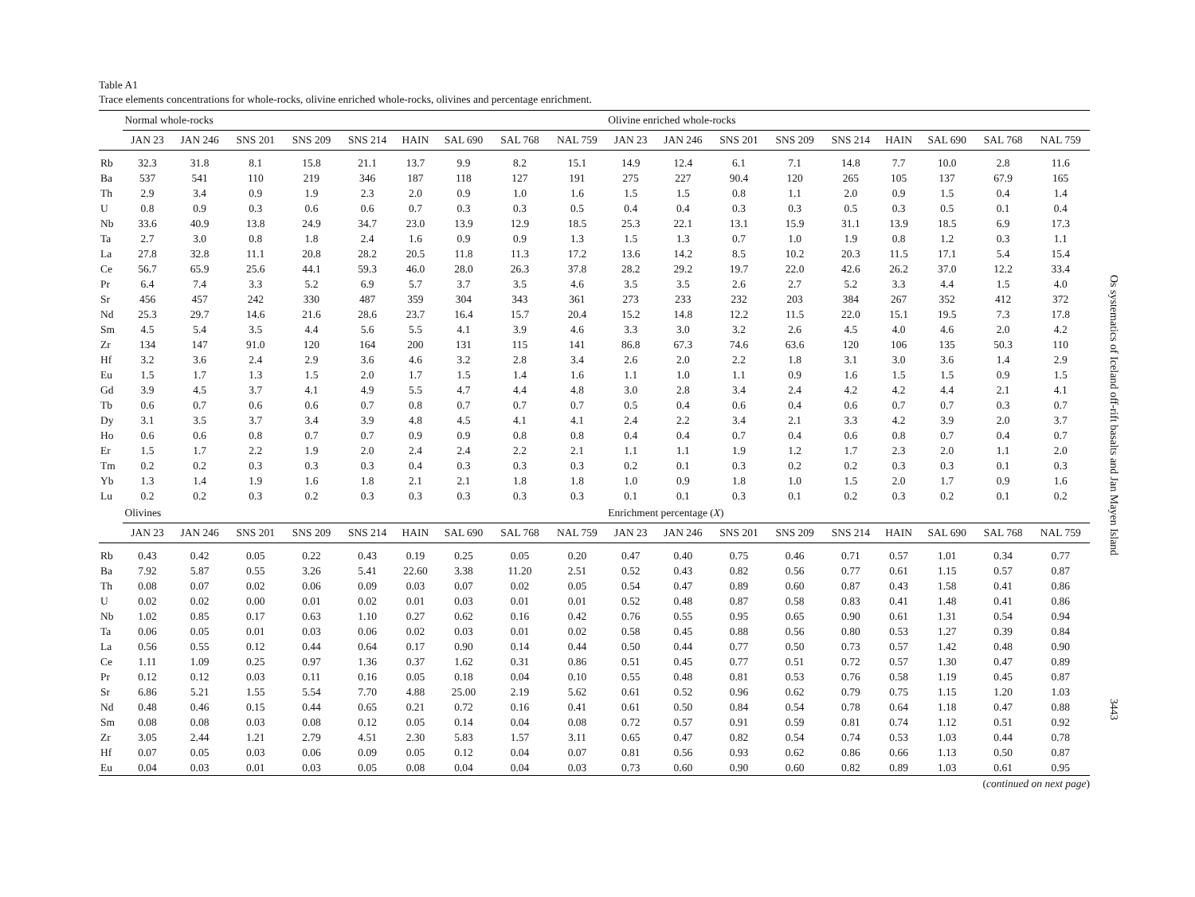Table A1
Trace elements concentrations for whole-rocks, olivine enriched whole-rocks, olivines and percentage enrichment.
| | Normal whole-rocks | | | | | | | | | Olivine enriched whole-rocks | | | | | | | | |
| --- | --- | --- | --- | --- | --- | --- | --- | --- | --- | --- | --- | --- | --- | --- | --- | --- | --- | --- |
| | JAN 23 | JAN 246 | SNS 201 | SNS 209 | SNS 214 | HAIN | SAL 690 | SAL 768 | NAL 759 | JAN 23 | JAN 246 | SNS 201 | SNS 209 | SNS 214 | HAIN | SAL 690 | SAL 768 | NAL 759 |
| Rb | 32.3 | 31.8 | 8.1 | 15.8 | 21.1 | 13.7 | 9.9 | 8.2 | 15.1 | 14.9 | 12.4 | 6.1 | 7.1 | 14.8 | 7.7 | 10.0 | 2.8 | 11.6 |
| Ba | 537 | 541 | 110 | 219 | 346 | 187 | 118 | 127 | 191 | 275 | 227 | 90.4 | 120 | 265 | 105 | 137 | 67.9 | 165 |
| Th | 2.9 | 3.4 | 0.9 | 1.9 | 2.3 | 2.0 | 0.9 | 1.0 | 1.6 | 1.5 | 1.5 | 0.8 | 1.1 | 2.0 | 0.9 | 1.5 | 0.4 | 1.4 |
| U | 0.8 | 0.9 | 0.3 | 0.6 | 0.6 | 0.7 | 0.3 | 0.3 | 0.5 | 0.4 | 0.4 | 0.3 | 0.3 | 0.5 | 0.3 | 0.5 | 0.1 | 0.4 |
| Nb | 33.6 | 40.9 | 13.8 | 24.9 | 34.7 | 23.0 | 13.9 | 12.9 | 18.5 | 25.3 | 22.1 | 13.1 | 15.9 | 31.1 | 13.9 | 18.5 | 6.9 | 17.3 |
| Ta | 2.7 | 3.0 | 0.8 | 1.8 | 2.4 | 1.6 | 0.9 | 0.9 | 1.3 | 1.5 | 1.3 | 0.7 | 1.0 | 1.9 | 0.8 | 1.2 | 0.3 | 1.1 |
| La | 27.8 | 32.8 | 11.1 | 20.8 | 28.2 | 20.5 | 11.8 | 11.3 | 17.2 | 13.6 | 14.2 | 8.5 | 10.2 | 20.3 | 11.5 | 17.1 | 5.4 | 15.4 |
| Ce | 56.7 | 65.9 | 25.6 | 44.1 | 59.3 | 46.0 | 28.0 | 26.3 | 37.8 | 28.2 | 29.2 | 19.7 | 22.0 | 42.6 | 26.2 | 37.0 | 12.2 | 33.4 |
| Pr | 6.4 | 7.4 | 3.3 | 5.2 | 6.9 | 5.7 | 3.7 | 3.5 | 4.6 | 3.5 | 3.5 | 2.6 | 2.7 | 5.2 | 3.3 | 4.4 | 1.5 | 4.0 |
| Sr | 456 | 457 | 242 | 330 | 487 | 359 | 304 | 343 | 361 | 273 | 233 | 232 | 203 | 384 | 267 | 352 | 412 | 372 |
| Nd | 25.3 | 29.7 | 14.6 | 21.6 | 28.6 | 23.7 | 16.4 | 15.7 | 20.4 | 15.2 | 14.8 | 12.2 | 11.5 | 22.0 | 15.1 | 19.5 | 7.3 | 17.8 |
| Sm | 4.5 | 5.4 | 3.5 | 4.4 | 5.6 | 5.5 | 4.1 | 3.9 | 4.6 | 3.3 | 3.0 | 3.2 | 2.6 | 4.5 | 4.0 | 4.6 | 2.0 | 4.2 |
| Zr | 134 | 147 | 91.0 | 120 | 164 | 200 | 131 | 115 | 141 | 86.8 | 67.3 | 74.6 | 63.6 | 120 | 106 | 135 | 50.3 | 110 |
| Hf | 3.2 | 3.6 | 2.4 | 2.9 | 3.6 | 4.6 | 3.2 | 2.8 | 3.4 | 2.6 | 2.0 | 2.2 | 1.8 | 3.1 | 3.0 | 3.6 | 1.4 | 2.9 |
| Eu | 1.5 | 1.7 | 1.3 | 1.5 | 2.0 | 1.7 | 1.5 | 1.4 | 1.6 | 1.1 | 1.0 | 1.1 | 0.9 | 1.6 | 1.5 | 1.5 | 0.9 | 1.5 |
| Gd | 3.9 | 4.5 | 3.7 | 4.1 | 4.9 | 5.5 | 4.7 | 4.4 | 4.8 | 3.0 | 2.8 | 3.4 | 2.4 | 4.2 | 4.2 | 4.4 | 2.1 | 4.1 |
| Tb | 0.6 | 0.7 | 0.6 | 0.6 | 0.7 | 0.8 | 0.7 | 0.7 | 0.7 | 0.5 | 0.4 | 0.6 | 0.4 | 0.6 | 0.7 | 0.7 | 0.3 | 0.7 |
| Dy | 3.1 | 3.5 | 3.7 | 3.4 | 3.9 | 4.8 | 4.5 | 4.1 | 4.1 | 2.4 | 2.2 | 3.4 | 2.1 | 3.3 | 4.2 | 3.9 | 2.0 | 3.7 |
| Ho | 0.6 | 0.6 | 0.8 | 0.7 | 0.7 | 0.9 | 0.9 | 0.8 | 0.8 | 0.4 | 0.4 | 0.7 | 0.4 | 0.6 | 0.8 | 0.7 | 0.4 | 0.7 |
| Er | 1.5 | 1.7 | 2.2 | 1.9 | 2.0 | 2.4 | 2.4 | 2.2 | 2.1 | 1.1 | 1.1 | 1.9 | 1.2 | 1.7 | 2.3 | 2.0 | 1.1 | 2.0 |
| Tm | 0.2 | 0.2 | 0.3 | 0.3 | 0.3 | 0.4 | 0.3 | 0.3 | 0.3 | 0.2 | 0.1 | 0.3 | 0.2 | 0.2 | 0.3 | 0.3 | 0.1 | 0.3 |
| Yb | 1.3 | 1.4 | 1.9 | 1.6 | 1.8 | 2.1 | 2.1 | 1.8 | 1.8 | 1.0 | 0.9 | 1.8 | 1.0 | 1.5 | 2.0 | 1.7 | 0.9 | 1.6 |
| Lu | 0.2 | 0.2 | 0.3 | 0.2 | 0.3 | 0.3 | 0.3 | 0.3 | 0.3 | 0.1 | 0.1 | 0.3 | 0.1 | 0.2 | 0.3 | 0.2 | 0.1 | 0.2 |
| | Olivines | | | | | | | | | Enrichment percentage ( X ) | | | | | | | | |
| | JAN 23 | JAN 246 | SNS 201 | SNS 209 | SNS 214 | HAIN | SAL 690 | SAL 768 | NAL 759 | JAN 23 | JAN 246 | SNS 201 | SNS 209 | SNS 214 | HAIN | SAL 690 | SAL 768 | NAL 759 |
| Rb | 0.43 | 0.42 | 0.05 | 0.22 | 0.43 | 0.19 | 0.25 | 0.05 | 0.20 | 0.47 | 0.40 | 0.75 | 0.46 | 0.71 | 0.57 | 1.01 | 0.34 | 0.77 |
| Ba | 7.92 | 5.87 | 0.55 | 3.26 | 5.41 | 22.60 | 3.38 | 11.20 | 2.51 | 0.52 | 0.43 | 0.82 | 0.56 | 0.77 | 0.61 | 1.15 | 0.57 | 0.87 |
| Th | 0.08 | 0.07 | 0.02 | 0.06 | 0.09 | 0.03 | 0.07 | 0.02 | 0.05 | 0.54 | 0.47 | 0.89 | 0.60 | 0.87 | 0.43 | 1.58 | 0.41 | 0.86 |
| U | 0.02 | 0.02 | 0.00 | 0.01 | 0.02 | 0.01 | 0.03 | 0.01 | 0.01 | 0.52 | 0.48 | 0.87 | 0.58 | 0.83 | 0.41 | 1.48 | 0.41 | 0.86 |
| Nb | 1.02 | 0.85 | 0.17 | 0.63 | 1.10 | 0.27 | 0.62 | 0.16 | 0.42 | 0.76 | 0.55 | 0.95 | 0.65 | 0.90 | 0.61 | 1.31 | 0.54 | 0.94 |
| Ta | 0.06 | 0.05 | 0.01 | 0.03 | 0.06 | 0.02 | 0.03 | 0.01 | 0.02 | 0.58 | 0.45 | 0.88 | 0.56 | 0.80 | 0.53 | 1.27 | 0.39 | 0.84 |
| La | 0.56 | 0.55 | 0.12 | 0.44 | 0.64 | 0.17 | 0.90 | 0.14 | 0.44 | 0.50 | 0.44 | 0.77 | 0.50 | 0.73 | 0.57 | 1.42 | 0.48 | 0.90 |
| Ce | 1.11 | 1.09 | 0.25 | 0.97 | 1.36 | 0.37 | 1.62 | 0.31 | 0.86 | 0.51 | 0.45 | 0.77 | 0.51 | 0.72 | 0.57 | 1.30 | 0.47 | 0.89 |
| Pr | 0.12 | 0.12 | 0.03 | 0.11 | 0.16 | 0.05 | 0.18 | 0.04 | 0.10 | 0.55 | 0.48 | 0.81 | 0.53 | 0.76 | 0.58 | 1.19 | 0.45 | 0.87 |
| Sr | 6.86 | 5.21 | 1.55 | 5.54 | 7.70 | 4.88 | 25.00 | 2.19 | 5.62 | 0.61 | 0.52 | 0.96 | 0.62 | 0.79 | 0.75 | 1.15 | 1.20 | 1.03 |
| Nd | 0.48 | 0.46 | 0.15 | 0.44 | 0.65 | 0.21 | 0.72 | 0.16 | 0.41 | 0.61 | 0.50 | 0.84 | 0.54 | 0.78 | 0.64 | 1.18 | 0.47 | 0.88 |
| Sm | 0.08 | 0.08 | 0.03 | 0.08 | 0.12 | 0.05 | 0.14 | 0.04 | 0.08 | 0.72 | 0.57 | 0.91 | 0.59 | 0.81 | 0.74 | 1.12 | 0.51 | 0.92 |
| Zr | 3.05 | 2.44 | 1.21 | 2.79 | 4.51 | 2.30 | 5.83 | 1.57 | 3.11 | 0.65 | 0.47 | 0.82 | 0.54 | 0.74 | 0.53 | 1.03 | 0.44 | 0.78 |
| Hf | 0.07 | 0.05 | 0.03 | 0.06 | 0.09 | 0.05 | 0.12 | 0.04 | 0.07 | 0.81 | 0.56 | 0.93 | 0.62 | 0.86 | 0.66 | 1.13 | 0.50 | 0.87 |
| Eu | 0.04 | 0.03 | 0.01 | 0.03 | 0.05 | 0.08 | 0.04 | 0.04 | 0.03 | 0.73 | 0.60 | 0.90 | 0.60 | 0.82 | 0.89 | 1.03 | 0.61 | 0.95 |
(continued on next page)
Os systematics of Iceland off-rift basalts and Jan Mayen Island
3443